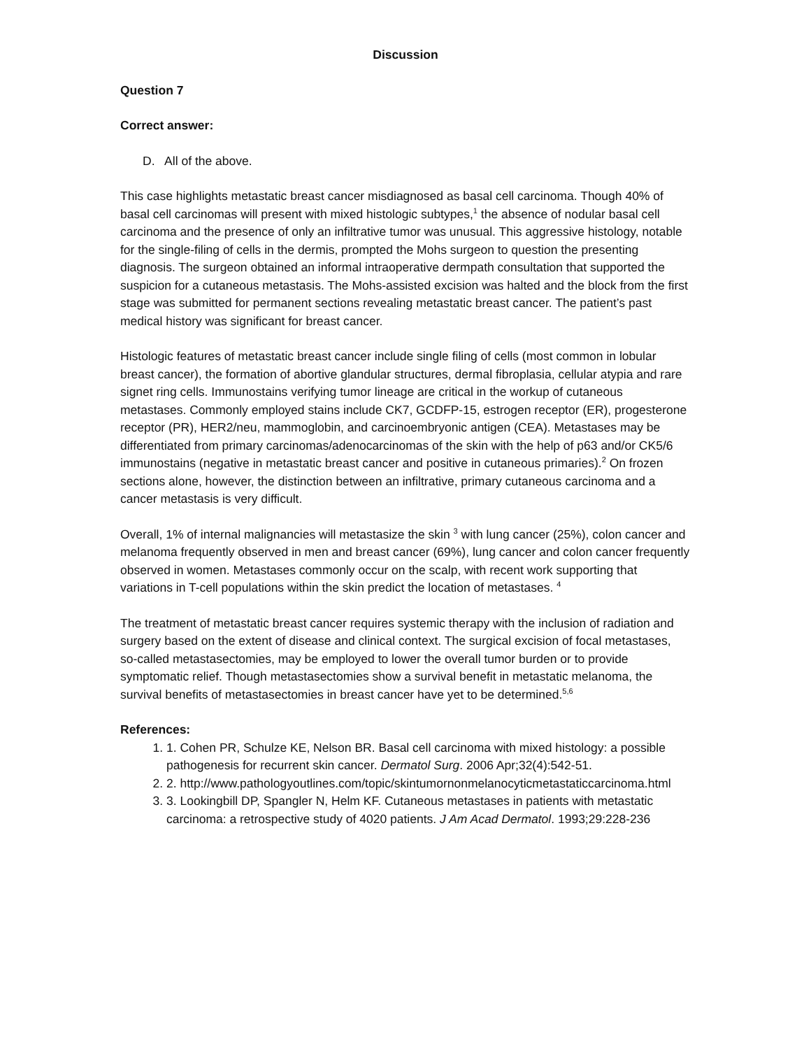Discussion
Question 7
Correct answer:
D. All of the above.
This case highlights metastatic breast cancer misdiagnosed as basal cell carcinoma. Though 40% of basal cell carcinomas will present with mixed histologic subtypes,<sup>1</sup> the absence of nodular basal cell carcinoma and the presence of only an infiltrative tumor was unusual. This aggressive histology, notable for the single-filing of cells in the dermis, prompted the Mohs surgeon to question the presenting diagnosis. The surgeon obtained an informal intraoperative dermpath consultation that supported the suspicion for a cutaneous metastasis. The Mohs-assisted excision was halted and the block from the first stage was submitted for permanent sections revealing metastatic breast cancer. The patient’s past medical history was significant for breast cancer.
Histologic features of metastatic breast cancer include single filing of cells (most common in lobular breast cancer), the formation of abortive glandular structures, dermal fibroplasia, cellular atypia and rare signet ring cells. Immunostains verifying tumor lineage are critical in the workup of cutaneous metastases. Commonly employed stains include CK7, GCDFP-15, estrogen receptor (ER), progesterone receptor (PR), HER2/neu, mammoglobin, and carcinoembryonic antigen (CEA). Metastases may be differentiated from primary carcinomas/adenocarcinomas of the skin with the help of p63 and/or CK5/6 immunostains (negative in metastatic breast cancer and positive in cutaneous primaries).<sup>2</sup> On frozen sections alone, however, the distinction between an infiltrative, primary cutaneous carcinoma and a cancer metastasis is very difficult.
Overall, 1% of internal malignancies will metastasize the skin <sup>3</sup> with lung cancer (25%), colon cancer and melanoma frequently observed in men and breast cancer (69%), lung cancer and colon cancer frequently observed in women. Metastases commonly occur on the scalp, with recent work supporting that variations in T-cell populations within the skin predict the location of metastases. <sup>4</sup>
The treatment of metastatic breast cancer requires systemic therapy with the inclusion of radiation and surgery based on the extent of disease and clinical context. The surgical excision of focal metastases, so-called metastasectomies, may be employed to lower the overall tumor burden or to provide symptomatic relief. Though metastasectomies show a survival benefit in metastatic melanoma, the survival benefits of metastasectomies in breast cancer have yet to be determined.<sup>5,6</sup>
References:
1. 1. Cohen PR, Schulze KE, Nelson BR. Basal cell carcinoma with mixed histology: a possible pathogenesis for recurrent skin cancer. Dermatol Surg. 2006 Apr;32(4):542-51.
2. 2. http://www.pathologyoutlines.com/topic/skintumornonmelanocyticmetastaticcarcinoma.html
3. 3. Lookingbill DP, Spangler N, Helm KF. Cutaneous metastases in patients with metastatic carcinoma: a retrospective study of 4020 patients. J Am Acad Dermatol. 1993;29:228-236